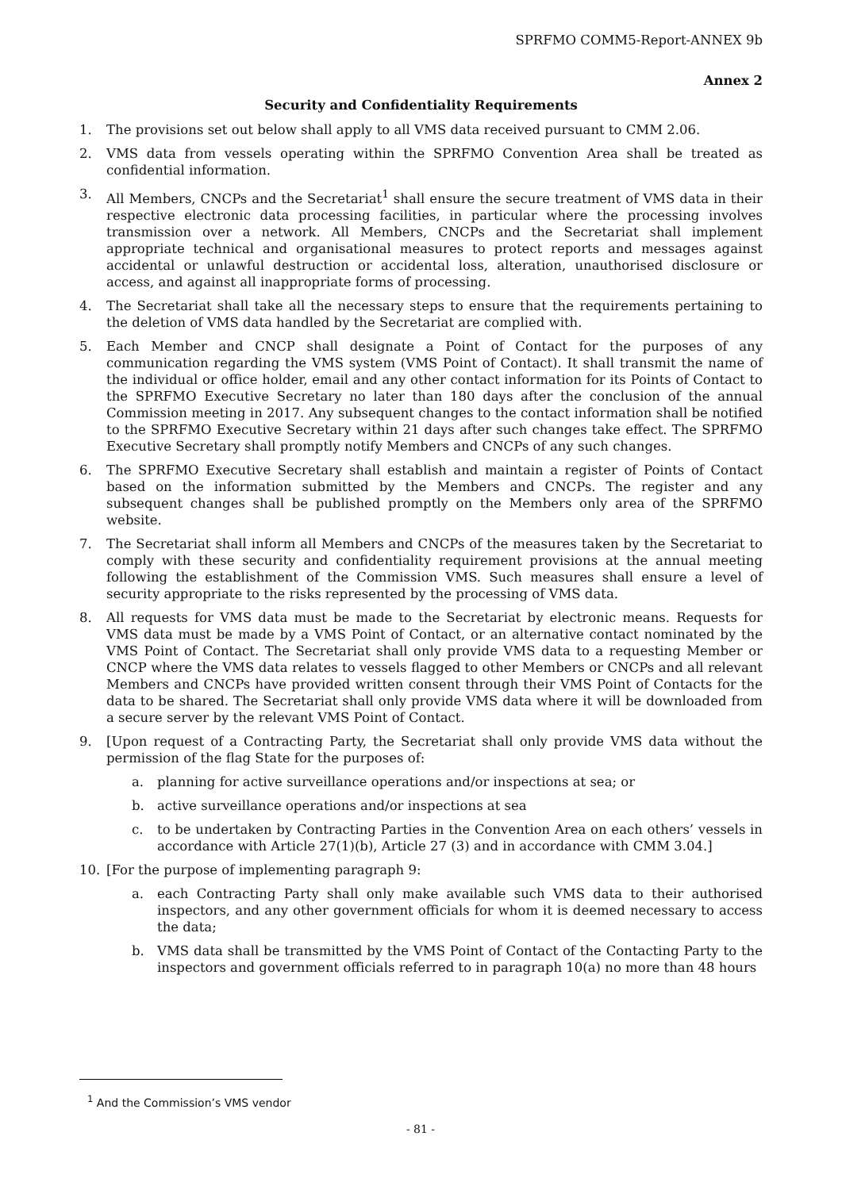SPRFMO COMM5-Report-ANNEX 9b
Annex 2
Security and Confidentiality Requirements
1. The provisions set out below shall apply to all VMS data received pursuant to CMM 2.06.
2. VMS data from vessels operating within the SPRFMO Convention Area shall be treated as confidential information.
3. All Members, CNCPs and the Secretariat<sup>1</sup> shall ensure the secure treatment of VMS data in their respective electronic data processing facilities, in particular where the processing involves transmission over a network. All Members, CNCPs and the Secretariat shall implement appropriate technical and organisational measures to protect reports and messages against accidental or unlawful destruction or accidental loss, alteration, unauthorised disclosure or access, and against all inappropriate forms of processing.
4. The Secretariat shall take all the necessary steps to ensure that the requirements pertaining to the deletion of VMS data handled by the Secretariat are complied with.
5. Each Member and CNCP shall designate a Point of Contact for the purposes of any communication regarding the VMS system (VMS Point of Contact). It shall transmit the name of the individual or office holder, email and any other contact information for its Points of Contact to the SPRFMO Executive Secretary no later than 180 days after the conclusion of the annual Commission meeting in 2017. Any subsequent changes to the contact information shall be notified to the SPRFMO Executive Secretary within 21 days after such changes take effect. The SPRFMO Executive Secretary shall promptly notify Members and CNCPs of any such changes.
6. The SPRFMO Executive Secretary shall establish and maintain a register of Points of Contact based on the information submitted by the Members and CNCPs. The register and any subsequent changes shall be published promptly on the Members only area of the SPRFMO website.
7. The Secretariat shall inform all Members and CNCPs of the measures taken by the Secretariat to comply with these security and confidentiality requirement provisions at the annual meeting following the establishment of the Commission VMS. Such measures shall ensure a level of security appropriate to the risks represented by the processing of VMS data.
8. All requests for VMS data must be made to the Secretariat by electronic means. Requests for VMS data must be made by a VMS Point of Contact, or an alternative contact nominated by the VMS Point of Contact. The Secretariat shall only provide VMS data to a requesting Member or CNCP where the VMS data relates to vessels flagged to other Members or CNCPs and all relevant Members and CNCPs have provided written consent through their VMS Point of Contacts for the data to be shared. The Secretariat shall only provide VMS data where it will be downloaded from a secure server by the relevant VMS Point of Contact.
9. [Upon request of a Contracting Party, the Secretariat shall only provide VMS data without the permission of the flag State for the purposes of:
a. planning for active surveillance operations and/or inspections at sea; or
b. active surveillance operations and/or inspections at sea
c. to be undertaken by Contracting Parties in the Convention Area on each others’ vessels in accordance with Article 27(1)(b), Article 27 (3) and in accordance with CMM 3.04.]
10. [For the purpose of implementing paragraph 9:
a. each Contracting Party shall only make available such VMS data to their authorised inspectors, and any other government officials for whom it is deemed necessary to access the data;
b. VMS data shall be transmitted by the VMS Point of Contact of the Contacting Party to the inspectors and government officials referred to in paragraph 10(a) no more than 48 hours
<sup>1</sup> And the Commission’s VMS vendor
- 81 -